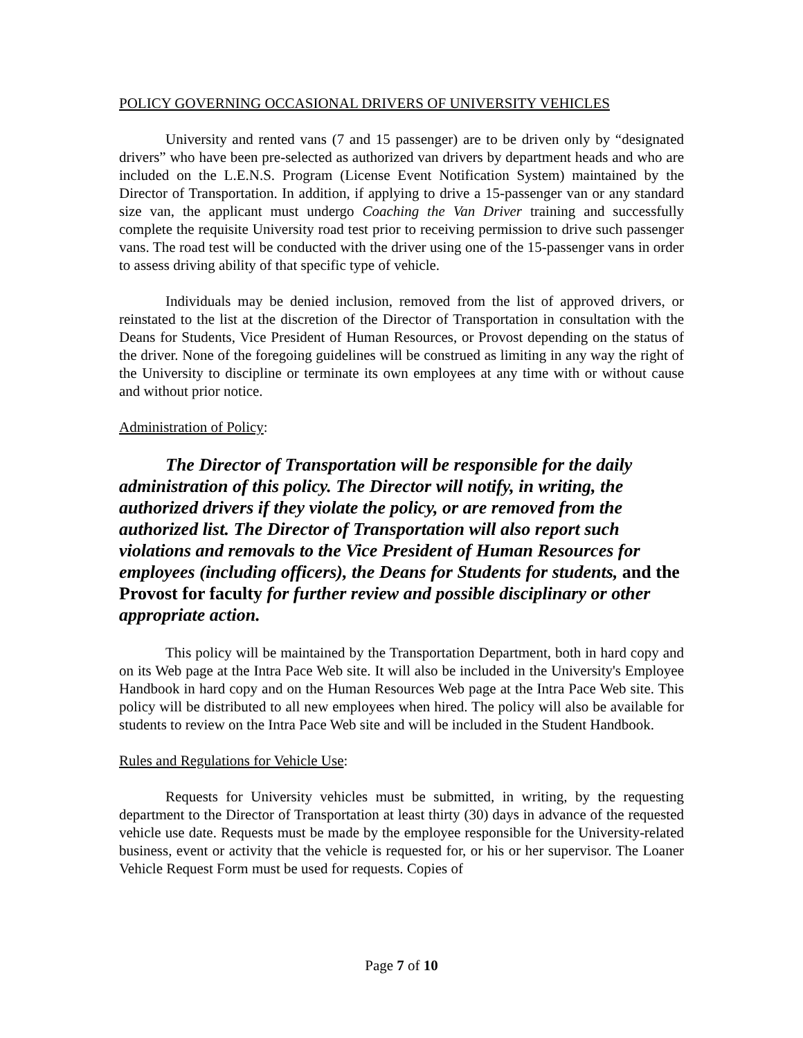POLICY GOVERNING OCCASIONAL DRIVERS OF UNIVERSITY VEHICLES
University and rented vans (7 and 15 passenger) are to be driven only by “designated drivers” who have been pre-selected as authorized van drivers by department heads and who are included on the L.E.N.S. Program (License Event Notification System) maintained by the Director of Transportation. In addition, if applying to drive a 15-passenger van or any standard size van, the applicant must undergo Coaching the Van Driver training and successfully complete the requisite University road test prior to receiving permission to drive such passenger vans. The road test will be conducted with the driver using one of the 15-passenger vans in order to assess driving ability of that specific type of vehicle.
Individuals may be denied inclusion, removed from the list of approved drivers, or reinstated to the list at the discretion of the Director of Transportation in consultation with the Deans for Students, Vice President of Human Resources, or Provost depending on the status of the driver. None of the foregoing guidelines will be construed as limiting in any way the right of the University to discipline or terminate its own employees at any time with or without cause and without prior notice.
Administration of Policy:
The Director of Transportation will be responsible for the daily administration of this policy. The Director will notify, in writing, the authorized drivers if they violate the policy, or are removed from the authorized list. The Director of Transportation will also report such violations and removals to the Vice President of Human Resources for employees (including officers), the Deans for Students for students, and the Provost for faculty for further review and possible disciplinary or other appropriate action.
This policy will be maintained by the Transportation Department, both in hard copy and on its Web page at the Intra Pace Web site. It will also be included in the University's Employee Handbook in hard copy and on the Human Resources Web page at the Intra Pace Web site. This policy will be distributed to all new employees when hired. The policy will also be available for students to review on the Intra Pace Web site and will be included in the Student Handbook.
Rules and Regulations for Vehicle Use:
Requests for University vehicles must be submitted, in writing, by the requesting department to the Director of Transportation at least thirty (30) days in advance of the requested vehicle use date. Requests must be made by the employee responsible for the University-related business, event or activity that the vehicle is requested for, or his or her supervisor. The Loaner Vehicle Request Form must be used for requests. Copies of
Page 7 of 10